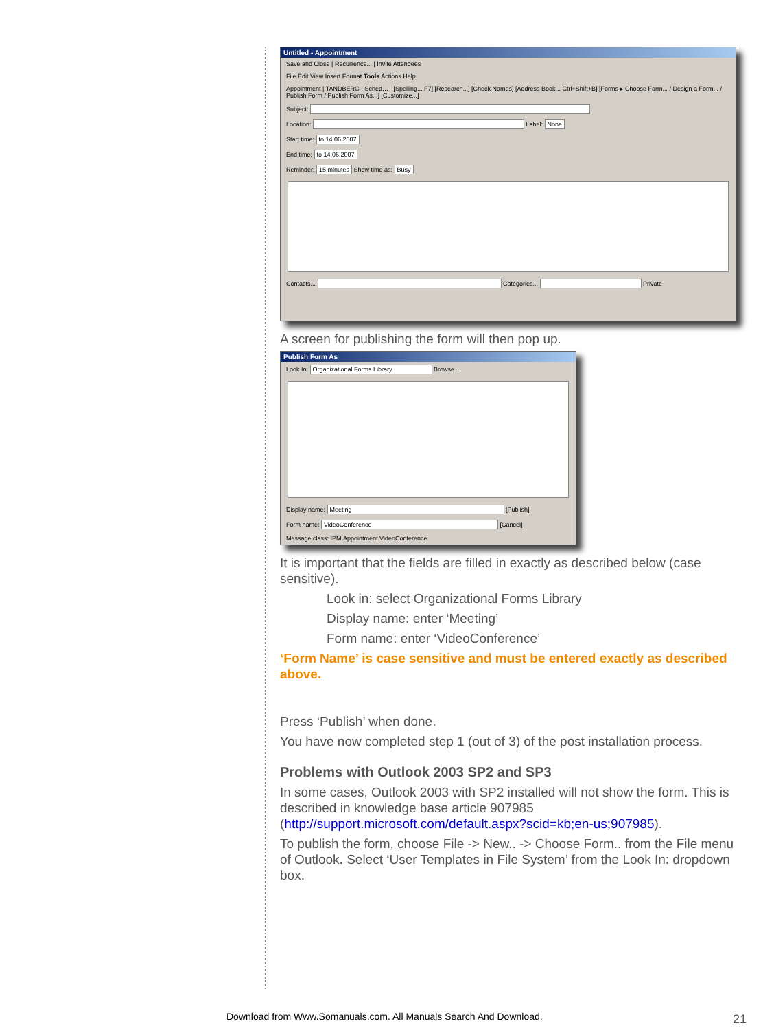Untitled - Appointment
Save and Close | Recurrence... | Invite Attendees
File Edit View Insert Format Tools Actions Help
Appointment | TANDBERG | Sched… [Spelling... F7] [Research...] [Check Names] [Address Book... Ctrl+Shift+B] [Forms ▸ Choose Form... / Design a Form... / Publish Form / Publish Form As...] [Customize...]
Subject:
Location: Label: None
Start time: to 14.06.2007
End time: to 14.06.2007
Reminder: 15 minutes Show time as: Busy
Contacts... Categories... Private
A screen for publishing the form will then pop up.
Publish Form As
Look In: Organizational Forms Library Browse...
Display name: Meeting [Publish]
Form name: VideoConference [Cancel]
Message class: IPM.Appointment.VideoConference
It is important that the fields are filled in exactly as described below (case sensitive).
Look in: select Organizational Forms Library
Display name: enter ‘Meeting’
Form name: enter ‘VideoConference’
‘Form Name’ is case sensitive and must be entered exactly as described above.
Press ‘Publish’ when done.
You have now completed step 1 (out of 3) of the post installation process.
Problems with Outlook 2003 SP2 and SP3
In some cases, Outlook 2003 with SP2 installed will not show the form. This is described in knowledge base article 907985 (http://support.microsoft.com/default.aspx?scid=kb;en-us;907985).
To publish the form, choose File -> New.. -> Choose Form.. from the File menu of Outlook. Select ‘User Templates in File System’ from the Look In: dropdown box.
Download from Www.Somanuals.com. All Manuals Search And Download.
21